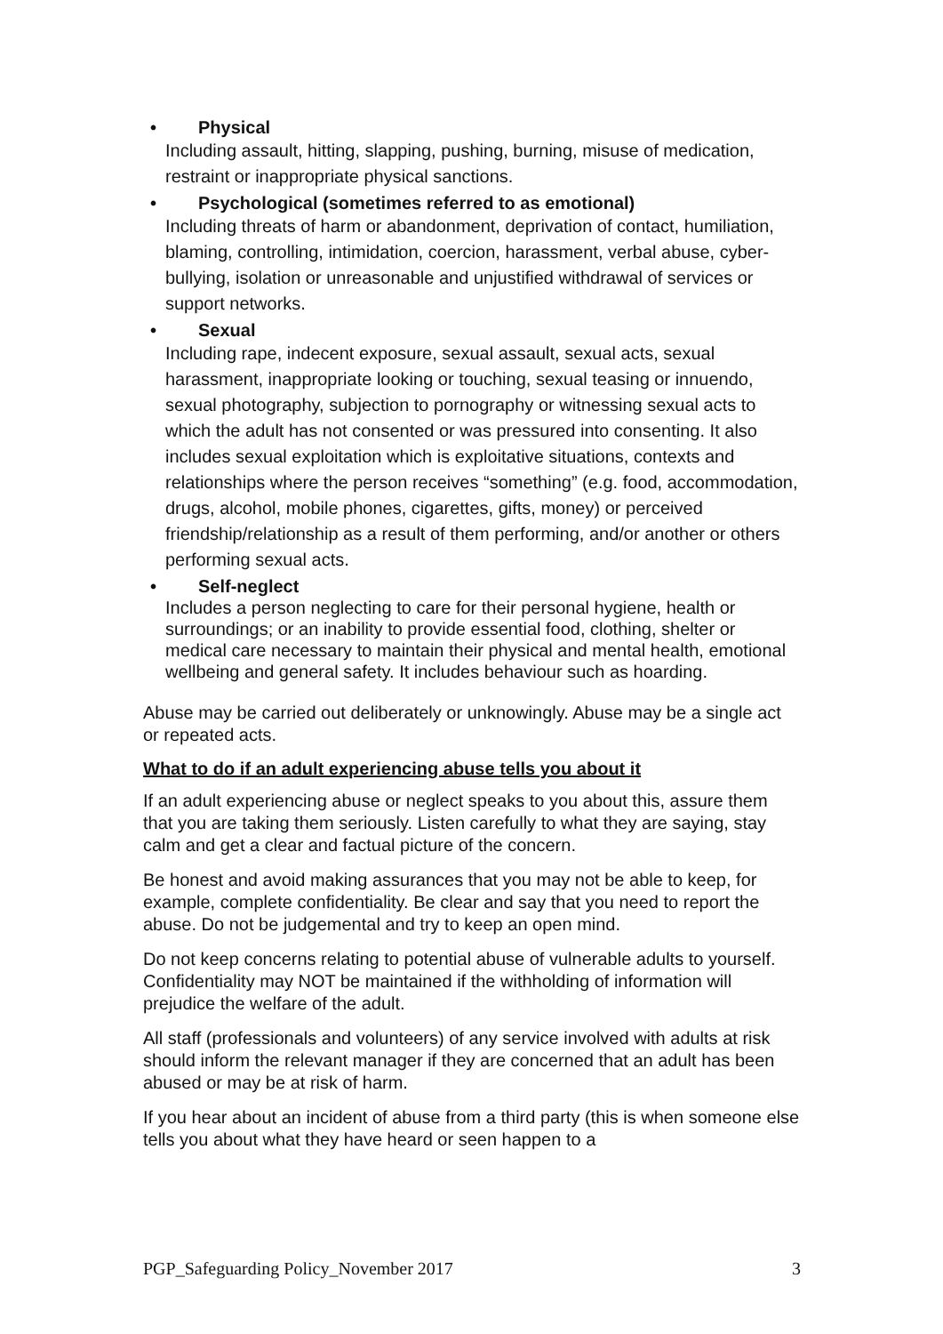• Physical
Including assault, hitting, slapping, pushing, burning, misuse of medication, restraint or inappropriate physical sanctions.
• Psychological (sometimes referred to as emotional)
Including threats of harm or abandonment, deprivation of contact, humiliation, blaming, controlling, intimidation, coercion, harassment, verbal abuse, cyber-bullying, isolation or unreasonable and unjustified withdrawal of services or support networks.
• Sexual
Including rape, indecent exposure, sexual assault, sexual acts, sexual harassment, inappropriate looking or touching, sexual teasing or innuendo, sexual photography, subjection to pornography or witnessing sexual acts to which the adult has not consented or was pressured into consenting. It also includes sexual exploitation which is exploitative situations, contexts and relationships where the person receives “something” (e.g. food, accommodation, drugs, alcohol, mobile phones, cigarettes, gifts, money) or perceived friendship/relationship as a result of them performing, and/or another or others performing sexual acts.
• Self-neglect
Includes a person neglecting to care for their personal hygiene, health or surroundings; or an inability to provide essential food, clothing, shelter or medical care necessary to maintain their physical and mental health, emotional wellbeing and general safety. It includes behaviour such as hoarding.
Abuse may be carried out deliberately or unknowingly. Abuse may be a single act or repeated acts.
What to do if an adult experiencing abuse tells you about it
If an adult experiencing abuse or neglect speaks to you about this, assure them that you are taking them seriously. Listen carefully to what they are saying, stay calm and get a clear and factual picture of the concern.
Be honest and avoid making assurances that you may not be able to keep, for example, complete confidentiality. Be clear and say that you need to report the abuse. Do not be judgemental and try to keep an open mind.
Do not keep concerns relating to potential abuse of vulnerable adults to yourself. Confidentiality may NOT be maintained if the withholding of information will prejudice the welfare of the adult.
All staff (professionals and volunteers) of any service involved with adults at risk should inform the relevant manager if they are concerned that an adult has been abused or may be at risk of harm.
If you hear about an incident of abuse from a third party (this is when someone else tells you about what they have heard or seen happen to a
PGP_Safeguarding Policy_November 2017 3